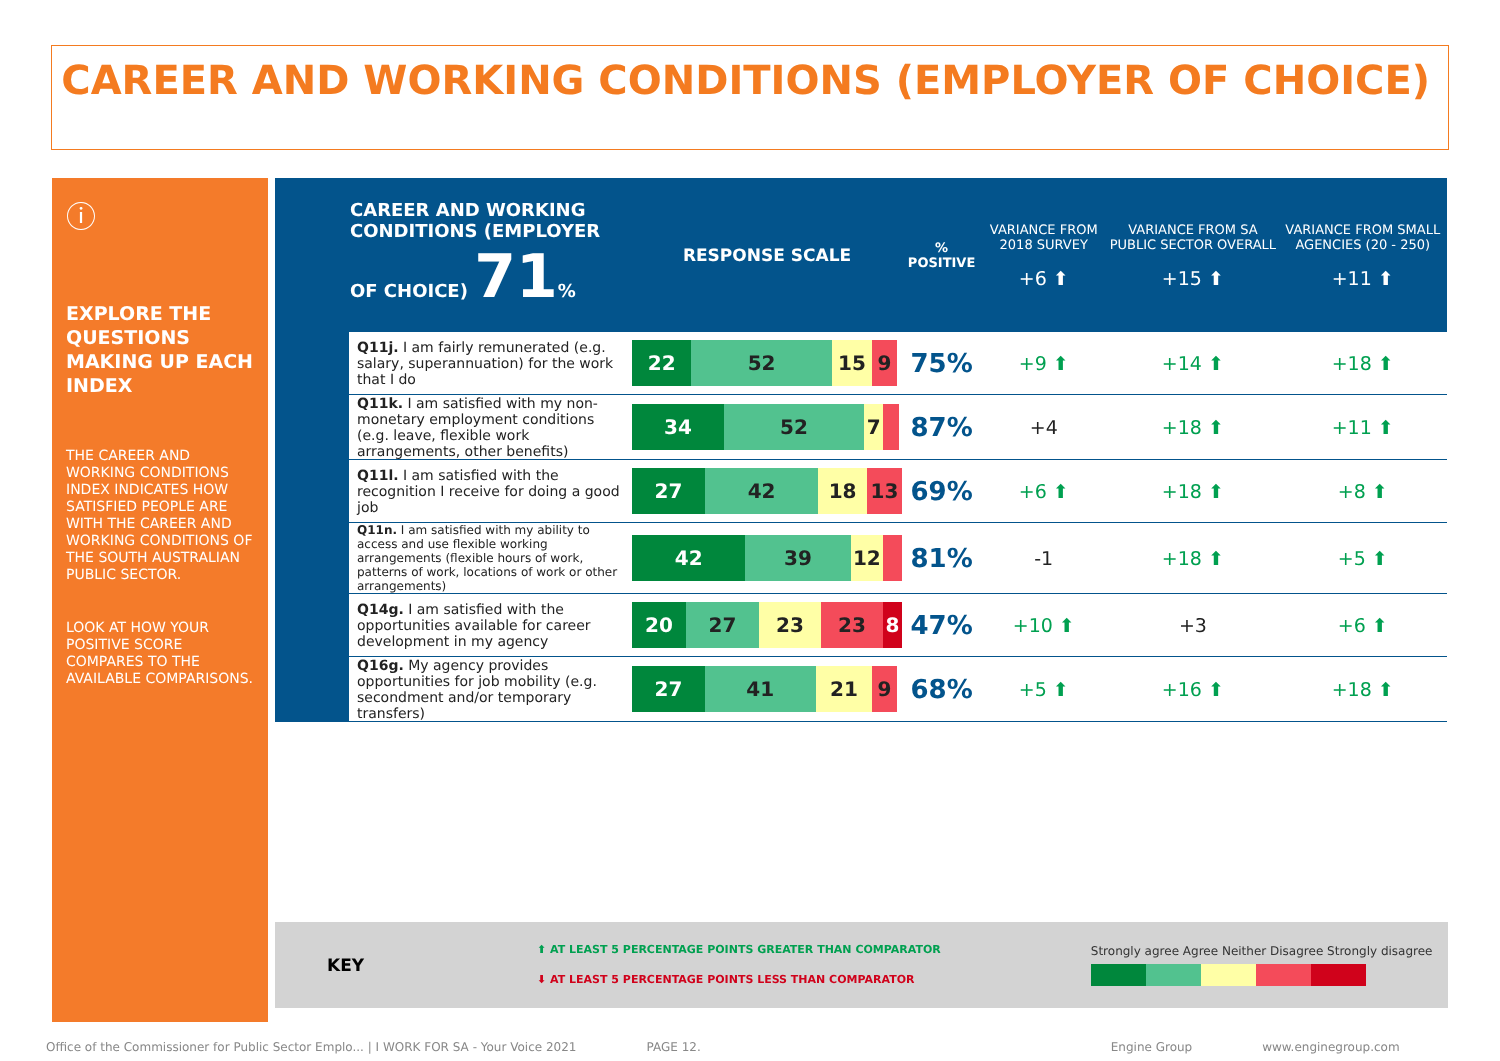CAREER AND WORKING CONDITIONS (EMPLOYER OF CHOICE)
ⓘ
EXPLORE THE QUESTIONS MAKING UP EACH INDEX
THE CAREER AND WORKING CONDITIONS INDEX INDICATES HOW SATISFIED PEOPLE ARE WITH THE CAREER AND WORKING CONDITIONS OF THE SOUTH AUSTRALIAN PUBLIC SECTOR.
LOOK AT HOW YOUR POSITIVE SCORE COMPARES TO THE AVAILABLE COMPARISONS.
| | CAREER AND WORKING CONDITIONS (EMPLOYER OF CHOICE) 71 % | RESPONSE SCALE | % POSITIVE | VARIANCE FROM 2018 SURVEY +6 ⬆ | VARIANCE FROM SA PUBLIC SECTOR OVERALL +15 ⬆ | VARIANCE FROM SMALL AGENCIES (20 - 250) +11 ⬆ |
| --- | --- | --- | --- | --- | --- | --- |
| | Q11j. I am fairly remunerated (e.g. salary, superannuation) for the work that I do | 22 52 15 9 | 75% | +9 ⬆ | +14 ⬆ | +18 ⬆ |
| | Q11k. I am satisfied with my non-monetary employment conditions (e.g. leave, flexible work arrangements, other benefits) | 34 52 7 | 87% | +4 | +18 ⬆ | +11 ⬆ |
| | Q11l. I am satisfied with the recognition I receive for doing a good job | 27 42 18 13 | 69% | +6 ⬆ | +18 ⬆ | +8 ⬆ |
| | Q11n. I am satisfied with my ability to access and use flexible working arrangements (flexible hours of work, patterns of work, locations of work or other arrangements) | 42 39 12 | 81% | -1 | +18 ⬆ | +5 ⬆ |
| | Q14g. I am satisfied with the opportunities available for career development in my agency | 20 27 23 23 8 | 47% | +10 ⬆ | +3 | +6 ⬆ |
| | Q16g. My agency provides opportunities for job mobility (e.g. secondment and/or temporary transfers) | 27 41 21 9 | 68% | +5 ⬆ | +16 ⬆ | +18 ⬆ |
KEY
⬆ AT LEAST 5 PERCENTAGE POINTS GREATER THAN COMPARATOR
⬇ AT LEAST 5 PERCENTAGE POINTS LESS THAN COMPARATOR
Strongly agree Agree Neither Disagree Strongly disagree
Office of the Commissioner for Public Sector Emplo... | I WORK FOR SA - Your Voice 2021 PAGE 12. Engine Group www.enginegroup.com